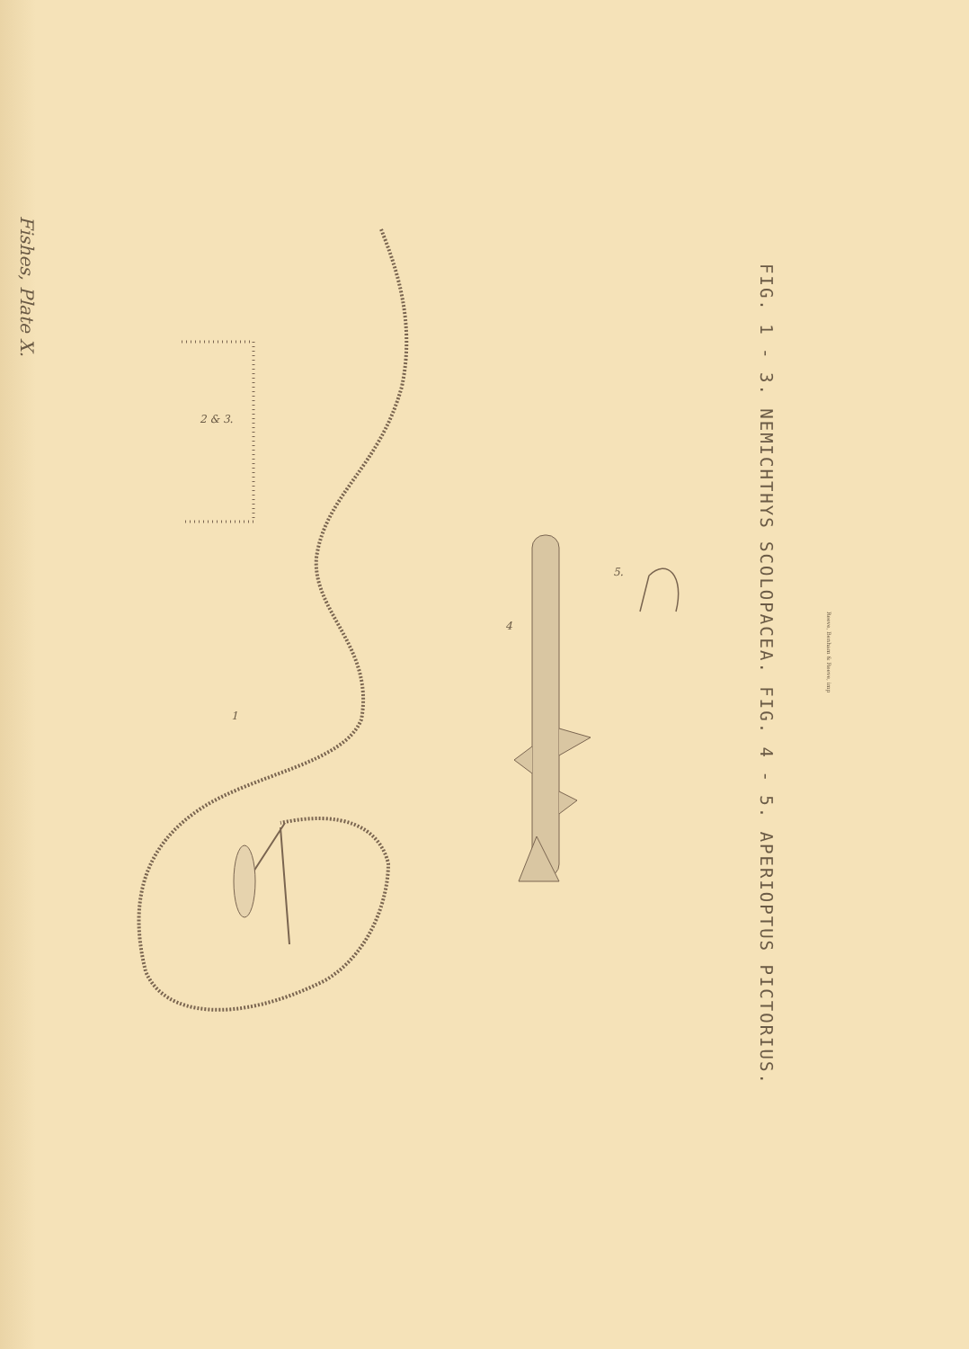Fishes, Plate X.
2 & 3.
1
4
5.
FIG. 1 - 3. NEMICHTHYS SCOLOPACEA. FIG. 4 - 5. APERIOPTUS PICTORIUS.
Reeve, Benham & Reeve, imp